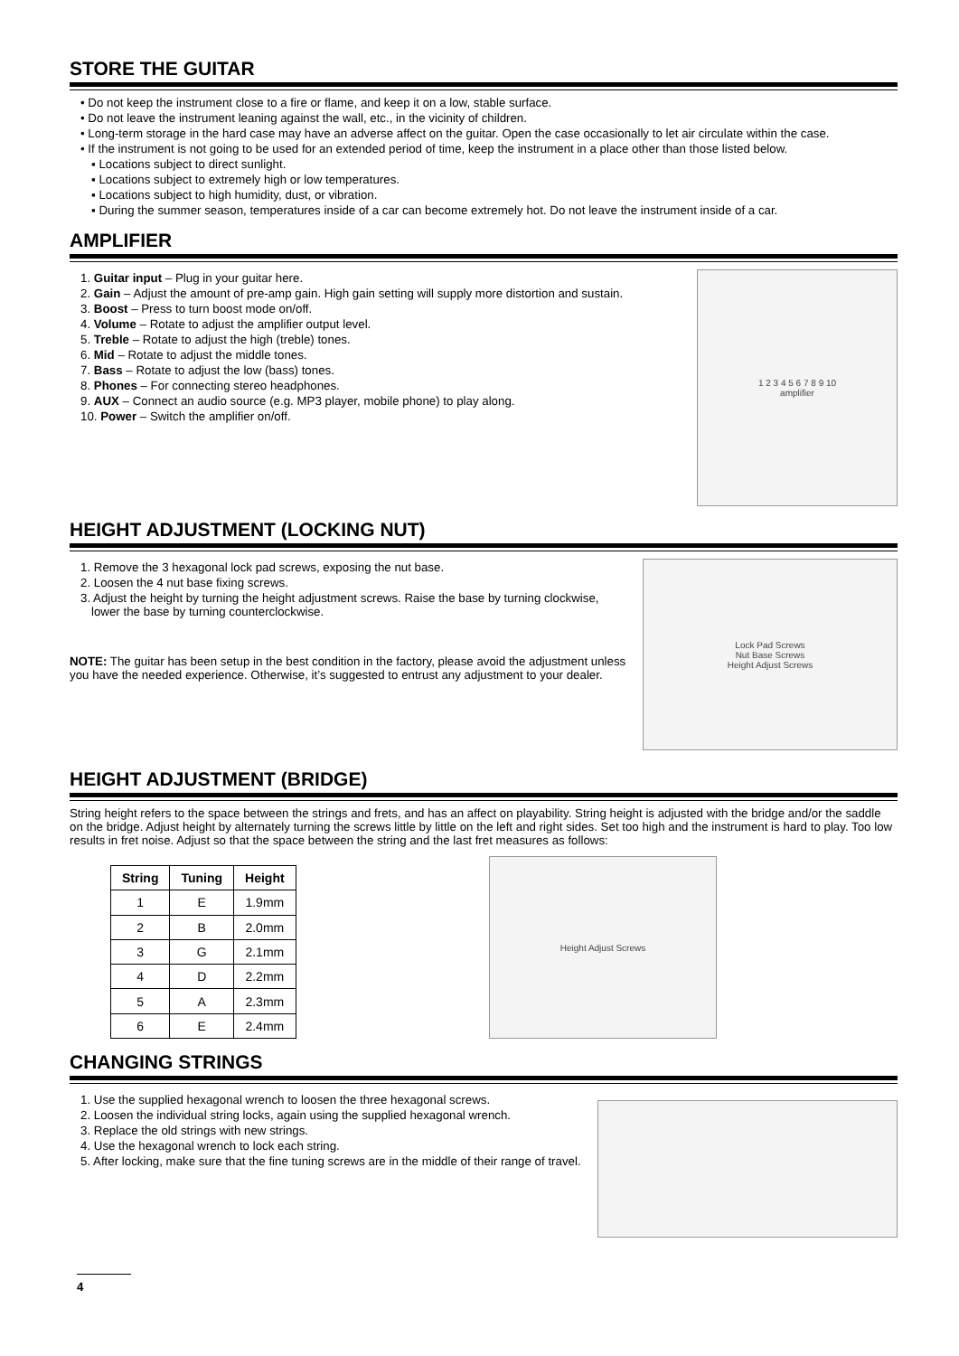STORE THE GUITAR
• Do not keep the instrument close to a fire or flame, and keep it on a low, stable surface.
• Do not leave the instrument leaning against the wall, etc., in the vicinity of children.
• Long-term storage in the hard case may have an adverse affect on the guitar. Open the case occasionally to let air circulate within the case.
• If the instrument is not going to be used for an extended period of time, keep the instrument in a place other than those listed below.
▪ Locations subject to direct sunlight.
▪ Locations subject to extremely high or low temperatures.
▪ Locations subject to high humidity, dust, or vibration.
▪ During the summer season, temperatures inside of a car can become extremely hot. Do not leave the instrument inside of a car.
AMPLIFIER
1. Guitar input – Plug in your guitar here.
2. Gain – Adjust the amount of pre-amp gain. High gain setting will supply more distortion and sustain.
3. Boost – Press to turn boost mode on/off.
4. Volume – Rotate to adjust the amplifier output level.
5. Treble – Rotate to adjust the high (treble) tones.
6. Mid – Rotate to adjust the middle tones.
7. Bass – Rotate to adjust the low (bass) tones.
8. Phones – For connecting stereo headphones.
9. AUX – Connect an audio source (e.g. MP3 player, mobile phone) to play along.
10. Power – Switch the amplifier on/off.
1 2 3 4 5 6 7 8 9 10
amplifier
HEIGHT ADJUSTMENT (LOCKING NUT)
1. Remove the 3 hexagonal lock pad screws, exposing the nut base.
2. Loosen the 4 nut base fixing screws.
3. Adjust the height by turning the height adjustment screws. Raise the base by turning clockwise, lower the base by turning counterclockwise.
NOTE: The guitar has been setup in the best condition in the factory, please avoid the adjustment unless you have the needed experience. Otherwise, it’s suggested to entrust any adjustment to your dealer.
Lock Pad Screws
Nut Base Screws
Height Adjust Screws
HEIGHT ADJUSTMENT (BRIDGE)
String height refers to the space between the strings and frets, and has an affect on playability. String height is adjusted with the bridge and/or the saddle on the bridge. Adjust height by alternately turning the screws little by little on the left and right sides. Set too high and the instrument is hard to play. Too low results in fret noise. Adjust so that the space between the string and the last fret measures as follows:
| String | Tuning | Height |
| --- | --- | --- |
| 1 | E | 1.9mm |
| 2 | B | 2.0mm |
| 3 | G | 2.1mm |
| 4 | D | 2.2mm |
| 5 | A | 2.3mm |
| 6 | E | 2.4mm |
Height Adjust Screws
CHANGING STRINGS
1. Use the supplied hexagonal wrench to loosen the three hexagonal screws.
2. Loosen the individual string locks, again using the supplied hexagonal wrench.
3. Replace the old strings with new strings.
4. Use the hexagonal wrench to lock each string.
5. After locking, make sure that the fine tuning screws are in the middle of their range of travel.
4